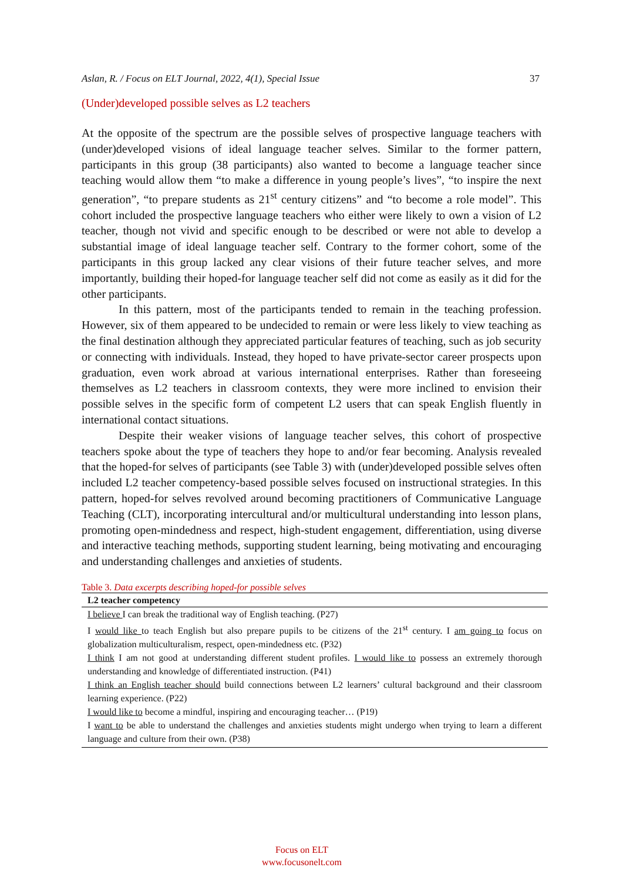Aslan, R. / Focus on ELT Journal, 2022, 4(1), Special Issue 37
(Under)developed possible selves as L2 teachers
At the opposite of the spectrum are the possible selves of prospective language teachers with (under)developed visions of ideal language teacher selves. Similar to the former pattern, participants in this group (38 participants) also wanted to become a language teacher since teaching would allow them “to make a difference in young people’s lives”, “to inspire the next generation”, “to prepare students as 21<sup>st</sup> century citizens” and “to become a role model”. This cohort included the prospective language teachers who either were likely to own a vision of L2 teacher, though not vivid and specific enough to be described or were not able to develop a substantial image of ideal language teacher self. Contrary to the former cohort, some of the participants in this group lacked any clear visions of their future teacher selves, and more importantly, building their hoped-for language teacher self did not come as easily as it did for the other participants.
In this pattern, most of the participants tended to remain in the teaching profession. However, six of them appeared to be undecided to remain or were less likely to view teaching as the final destination although they appreciated particular features of teaching, such as job security or connecting with individuals. Instead, they hoped to have private-sector career prospects upon graduation, even work abroad at various international enterprises. Rather than foreseeing themselves as L2 teachers in classroom contexts, they were more inclined to envision their possible selves in the specific form of competent L2 users that can speak English fluently in international contact situations.
Despite their weaker visions of language teacher selves, this cohort of prospective teachers spoke about the type of teachers they hope to and/or fear becoming. Analysis revealed that the hoped-for selves of participants (see Table 3) with (under)developed possible selves often included L2 teacher competency-based possible selves focused on instructional strategies. In this pattern, hoped-for selves revolved around becoming practitioners of Communicative Language Teaching (CLT), incorporating intercultural and/or multicultural understanding into lesson plans, promoting open-mindedness and respect, high-student engagement, differentiation, using diverse and interactive teaching methods, supporting student learning, being motivating and encouraging and understanding challenges and anxieties of students.
Table 3. Data excerpts describing hoped-for possible selves
| L2 teacher competency |
| --- |
| I believe I can break the traditional way of English teaching. (P27) |
| I would like to teach English but also prepare pupils to be citizens of the 21<sup>st</sup> century. I am going to focus on globalization multiculturalism, respect, open-mindedness etc. (P32) |
| I think I am not good at understanding different student profiles. I would like to possess an extremely thorough understanding and knowledge of differentiated instruction. (P41) |
| I think an English teacher should build connections between L2 learners’ cultural background and their classroom learning experience. (P22) |
| I would like to become a mindful, inspiring and encouraging teacher… (P19) |
| I want to be able to understand the challenges and anxieties students might undergo when trying to learn a different language and culture from their own. (P38) |
Focus on ELT
www.focusonelt.com